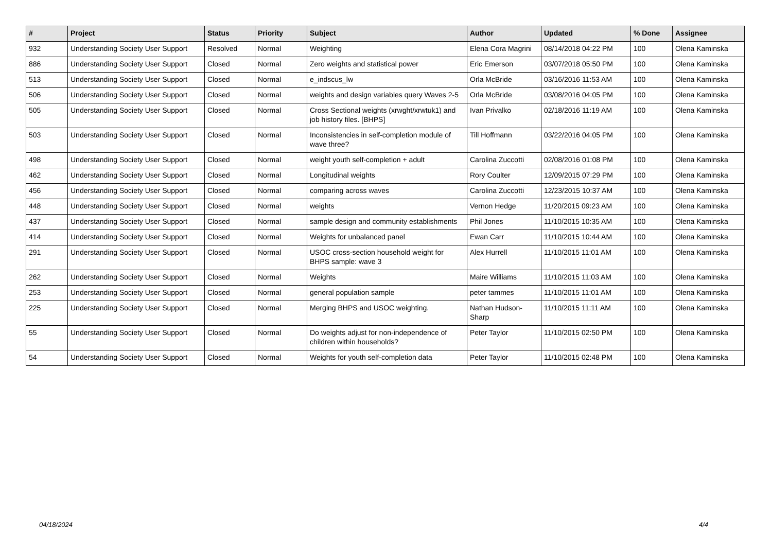| # | Project | Status | Priority | Subject | Author | Updated | % Done | Assignee |
| --- | --- | --- | --- | --- | --- | --- | --- | --- |
| 932 | Understanding Society User Support | Resolved | Normal | Weighting | Elena Cora Magrini | 08/14/2018 04:22 PM | 100 | Olena Kaminska |
| 886 | Understanding Society User Support | Closed | Normal | Zero weights and statistical power | Eric Emerson | 03/07/2018 05:50 PM | 100 | Olena Kaminska |
| 513 | Understanding Society User Support | Closed | Normal | e_indscus_lw | Orla McBride | 03/16/2016 11:53 AM | 100 | Olena Kaminska |
| 506 | Understanding Society User Support | Closed | Normal | weights and design variables query Waves 2-5 | Orla McBride | 03/08/2016 04:05 PM | 100 | Olena Kaminska |
| 505 | Understanding Society User Support | Closed | Normal | Cross Sectional weights (xrwght/xrwtuk1) and job history files. [BHPS] | Ivan Privalko | 02/18/2016 11:19 AM | 100 | Olena Kaminska |
| 503 | Understanding Society User Support | Closed | Normal | Inconsistencies in self-completion module of wave three? | Till Hoffmann | 03/22/2016 04:05 PM | 100 | Olena Kaminska |
| 498 | Understanding Society User Support | Closed | Normal | weight youth self-completion + adult | Carolina Zuccotti | 02/08/2016 01:08 PM | 100 | Olena Kaminska |
| 462 | Understanding Society User Support | Closed | Normal | Longitudinal weights | Rory Coulter | 12/09/2015 07:29 PM | 100 | Olena Kaminska |
| 456 | Understanding Society User Support | Closed | Normal | comparing across waves | Carolina Zuccotti | 12/23/2015 10:37 AM | 100 | Olena Kaminska |
| 448 | Understanding Society User Support | Closed | Normal | weights | Vernon Hedge | 11/20/2015 09:23 AM | 100 | Olena Kaminska |
| 437 | Understanding Society User Support | Closed | Normal | sample design and community establishments | Phil Jones | 11/10/2015 10:35 AM | 100 | Olena Kaminska |
| 414 | Understanding Society User Support | Closed | Normal | Weights for unbalanced panel | Ewan Carr | 11/10/2015 10:44 AM | 100 | Olena Kaminska |
| 291 | Understanding Society User Support | Closed | Normal | USOC cross-section household weight for BHPS sample: wave 3 | Alex Hurrell | 11/10/2015 11:01 AM | 100 | Olena Kaminska |
| 262 | Understanding Society User Support | Closed | Normal | Weights | Maire Williams | 11/10/2015 11:03 AM | 100 | Olena Kaminska |
| 253 | Understanding Society User Support | Closed | Normal | general population sample | peter tammes | 11/10/2015 11:01 AM | 100 | Olena Kaminska |
| 225 | Understanding Society User Support | Closed | Normal | Merging BHPS and USOC weighting. | Nathan Hudson-Sharp | 11/10/2015 11:11 AM | 100 | Olena Kaminska |
| 55 | Understanding Society User Support | Closed | Normal | Do weights adjust for non-independence of children within households? | Peter Taylor | 11/10/2015 02:50 PM | 100 | Olena Kaminska |
| 54 | Understanding Society User Support | Closed | Normal | Weights for youth self-completion data | Peter Taylor | 11/10/2015 02:48 PM | 100 | Olena Kaminska |
04/18/2024 4/4